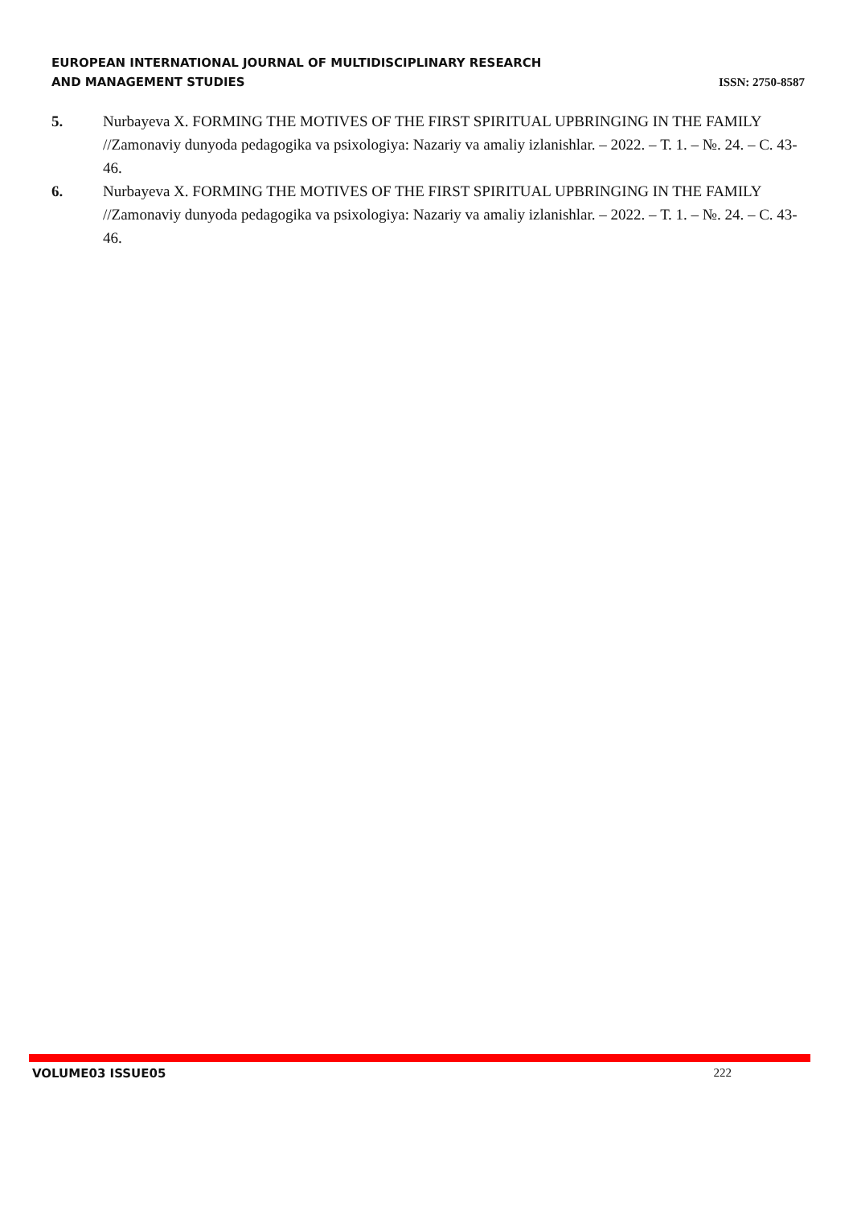EUROPEAN INTERNATIONAL JOURNAL OF MULTIDISCIPLINARY RESEARCH
AND MANAGEMENT STUDIES ISSN: 2750-8587
5. Nurbayeva X. FORMING THE MOTIVES OF THE FIRST SPIRITUAL UPBRINGING IN THE FAMILY //Zamonaviy dunyoda pedagogika va psixologiya: Nazariy va amaliy izlanishlar. – 2022. – Т. 1. – №. 24. – С. 43-46.
6. Nurbayeva X. FORMING THE MOTIVES OF THE FIRST SPIRITUAL UPBRINGING IN THE FAMILY //Zamonaviy dunyoda pedagogika va psixologiya: Nazariy va amaliy izlanishlar. – 2022. – Т. 1. – №. 24. – С. 43-46.
VOLUME03 ISSUE05 222